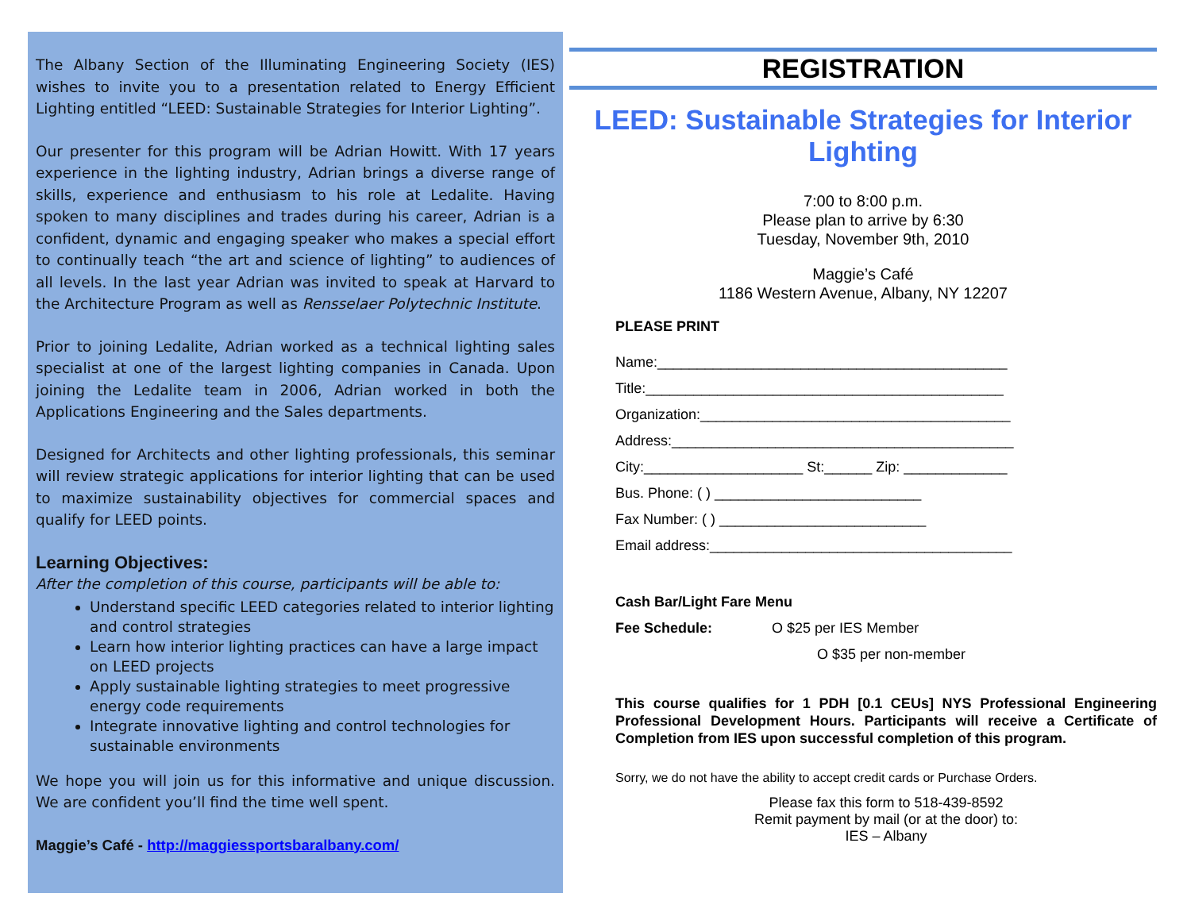The Albany Section of the Illuminating Engineering Society (IES) wishes to invite you to a presentation related to Energy Efficient Lighting entitled “LEED: Sustainable Strategies for Interior Lighting”.
Our presenter for this program will be Adrian Howitt. With 17 years experience in the lighting industry, Adrian brings a diverse range of skills, experience and enthusiasm to his role at Ledalite. Having spoken to many disciplines and trades during his career, Adrian is a confident, dynamic and engaging speaker who makes a special effort to continually teach “the art and science of lighting” to audiences of all levels. In the last year Adrian was invited to speak at Harvard to the Architecture Program as well as Rensselaer Polytechnic Institute.
Prior to joining Ledalite, Adrian worked as a technical lighting sales specialist at one of the largest lighting companies in Canada. Upon joining the Ledalite team in 2006, Adrian worked in both the Applications Engineering and the Sales departments.
Designed for Architects and other lighting professionals, this seminar will review strategic applications for interior lighting that can be used to maximize sustainability objectives for commercial spaces and qualify for LEED points.
Learning Objectives:
After the completion of this course, participants will be able to:
Understand specific LEED categories related to interior lighting and control strategies
Learn how interior lighting practices can have a large impact on LEED projects
Apply sustainable lighting strategies to meet progressive energy code requirements
Integrate innovative lighting and control technologies for sustainable environments
We hope you will join us for this informative and unique discussion. We are confident you’ll find the time well spent.
Maggie’s Café - http://maggiessportsbaralbany.com/
REGISTRATION
LEED: Sustainable Strategies for Interior Lighting
7:00 to 8:00 p.m.
Please plan to arrive by 6:30
Tuesday, November 9th, 2010
Maggie’s Café
1186 Western Avenue, Albany, NY 12207
PLEASE PRINT
Name:____________________________________________
Title:_____________________________________________
Organization:_______________________________________
Address:___________________________________________
City:____________________ St:______ Zip: _____________
Bus. Phone: ( ) __________________________
Fax Number: ( ) __________________________
Email address:______________________________________
Cash Bar/Light Fare Menu
Fee Schedule: O $25 per IES Member
O $35 per non-member
This course qualifies for 1 PDH [0.1 CEUs] NYS Professional Engineering Professional Development Hours. Participants will receive a Certificate of Completion from IES upon successful completion of this program.
Sorry, we do not have the ability to accept credit cards or Purchase Orders.
Please fax this form to 518-439-8592
Remit payment by mail (or at the door) to:
IES – Albany